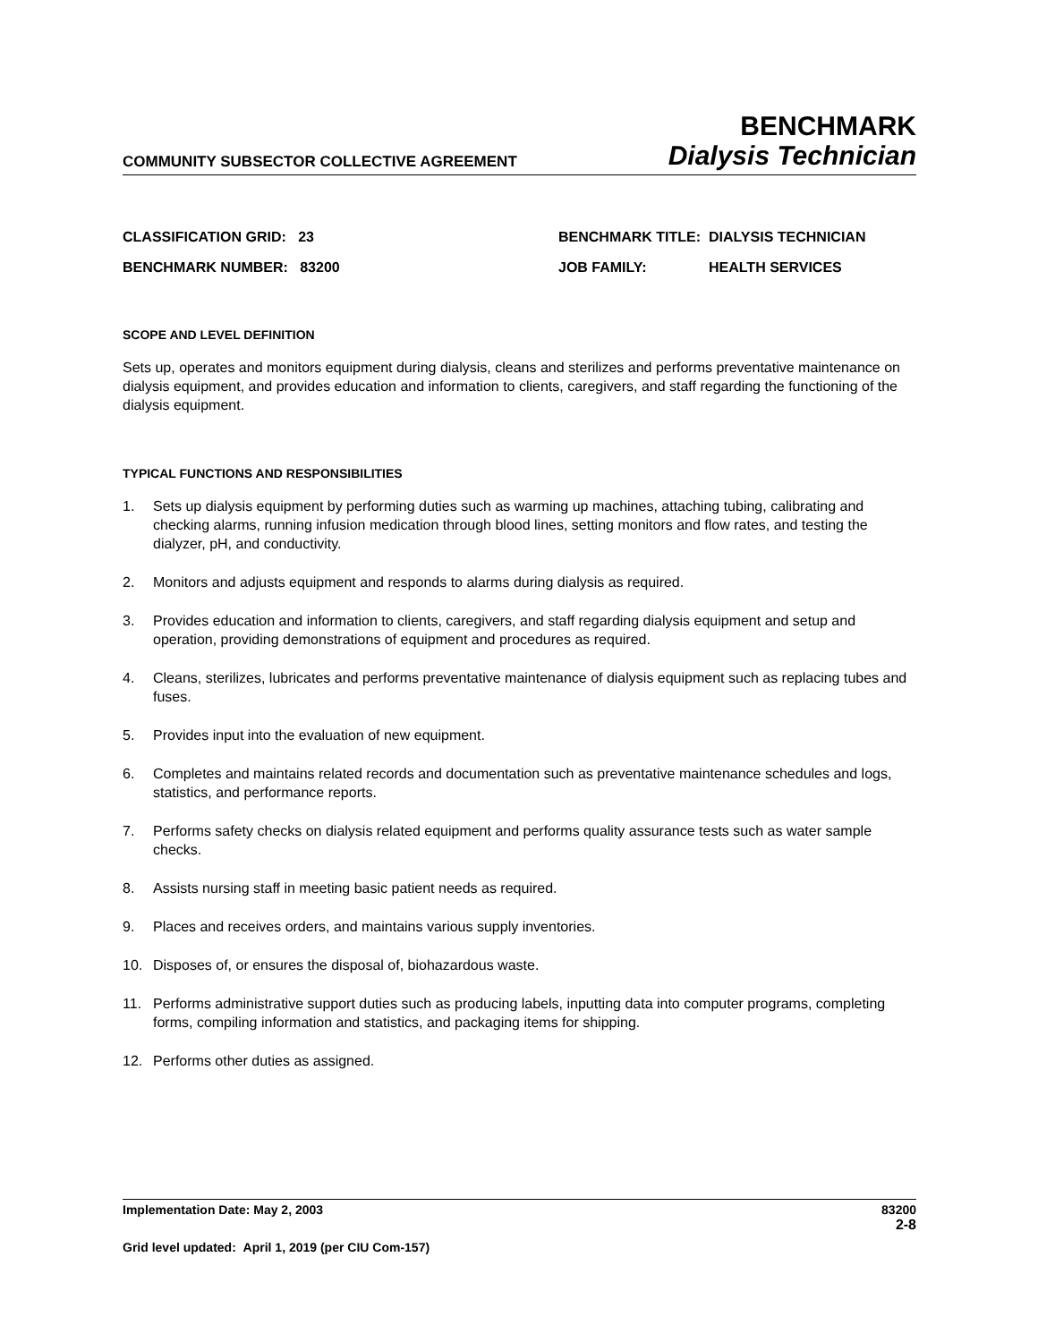COMMUNITY SUBSECTOR COLLECTIVE AGREEMENT
BENCHMARK
Dialysis Technician
CLASSIFICATION GRID: 23
BENCHMARK TITLE:
DIALYSIS TECHNICIAN
BENCHMARK NUMBER: 83200
JOB FAMILY:
HEALTH SERVICES
SCOPE AND LEVEL DEFINITION
Sets up, operates and monitors equipment during dialysis, cleans and sterilizes and performs preventative maintenance on dialysis equipment, and provides education and information to clients, caregivers, and staff regarding the functioning of the dialysis equipment.
TYPICAL FUNCTIONS AND RESPONSIBILITIES
1. Sets up dialysis equipment by performing duties such as warming up machines, attaching tubing, calibrating and checking alarms, running infusion medication through blood lines, setting monitors and flow rates, and testing the dialyzer, pH, and conductivity.
2. Monitors and adjusts equipment and responds to alarms during dialysis as required.
3. Provides education and information to clients, caregivers, and staff regarding dialysis equipment and setup and operation, providing demonstrations of equipment and procedures as required.
4. Cleans, sterilizes, lubricates and performs preventative maintenance of dialysis equipment such as replacing tubes and fuses.
5. Provides input into the evaluation of new equipment.
6. Completes and maintains related records and documentation such as preventative maintenance schedules and logs, statistics, and performance reports.
7. Performs safety checks on dialysis related equipment and performs quality assurance tests such as water sample checks.
8. Assists nursing staff in meeting basic patient needs as required.
9. Places and receives orders, and maintains various supply inventories.
10. Disposes of, or ensures the disposal of, biohazardous waste.
11. Performs administrative support duties such as producing labels, inputting data into computer programs, completing forms, compiling information and statistics, and packaging items for shipping.
12. Performs other duties as assigned.
Implementation Date: May 2, 2003 83200
2-8
Grid level updated: April 1, 2019 (per CIU Com-157)